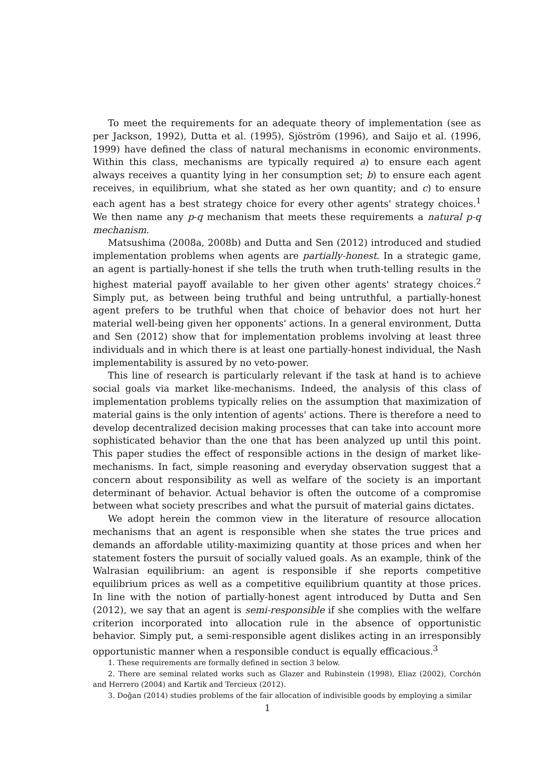To meet the requirements for an adequate theory of implementation (see as per Jackson, 1992), Dutta et al. (1995), Sjöström (1996), and Saijo et al. (1996, 1999) have defined the class of natural mechanisms in economic environments. Within this class, mechanisms are typically required a) to ensure each agent always receives a quantity lying in her consumption set; b) to ensure each agent receives, in equilibrium, what she stated as her own quantity; and c) to ensure each agent has a best strategy choice for every other agents' strategy choices.<sup>1</sup> We then name any p-q mechanism that meets these requirements a natural p-q mechanism.
Matsushima (2008a, 2008b) and Dutta and Sen (2012) introduced and studied implementation problems when agents are partially-honest. In a strategic game, an agent is partially-honest if she tells the truth when truth-telling results in the highest material payoff available to her given other agents' strategy choices.<sup>2</sup> Simply put, as between being truthful and being untruthful, a partially-honest agent prefers to be truthful when that choice of behavior does not hurt her material well-being given her opponents' actions. In a general environment, Dutta and Sen (2012) show that for implementation problems involving at least three individuals and in which there is at least one partially-honest individual, the Nash implementability is assured by no veto-power.
This line of research is particularly relevant if the task at hand is to achieve social goals via market like-mechanisms. Indeed, the analysis of this class of implementation problems typically relies on the assumption that maximization of material gains is the only intention of agents' actions. There is therefore a need to develop decentralized decision making processes that can take into account more sophisticated behavior than the one that has been analyzed up until this point. This paper studies the effect of responsible actions in the design of market like-mechanisms. In fact, simple reasoning and everyday observation suggest that a concern about responsibility as well as welfare of the society is an important determinant of behavior. Actual behavior is often the outcome of a compromise between what society prescribes and what the pursuit of material gains dictates.
We adopt herein the common view in the literature of resource allocation mechanisms that an agent is responsible when she states the true prices and demands an affordable utility-maximizing quantity at those prices and when her statement fosters the pursuit of socially valued goals. As an example, think of the Walrasian equilibrium: an agent is responsible if she reports competitive equilibrium prices as well as a competitive equilibrium quantity at those prices. In line with the notion of partially-honest agent introduced by Dutta and Sen (2012), we say that an agent is semi-responsible if she complies with the welfare criterion incorporated into allocation rule in the absence of opportunistic behavior. Simply put, a semi-responsible agent dislikes acting in an irresponsibly opportunistic manner when a responsible conduct is equally efficacious.<sup>3</sup>
1. These requirements are formally defined in section 3 below.
2. There are seminal related works such as Glazer and Rubinstein (1998), Eliaz (2002), Corchón and Herrero (2004) and Kartik and Tercieux (2012).
3. Doğan (2014) studies problems of the fair allocation of indivisible goods by employing a similar
1